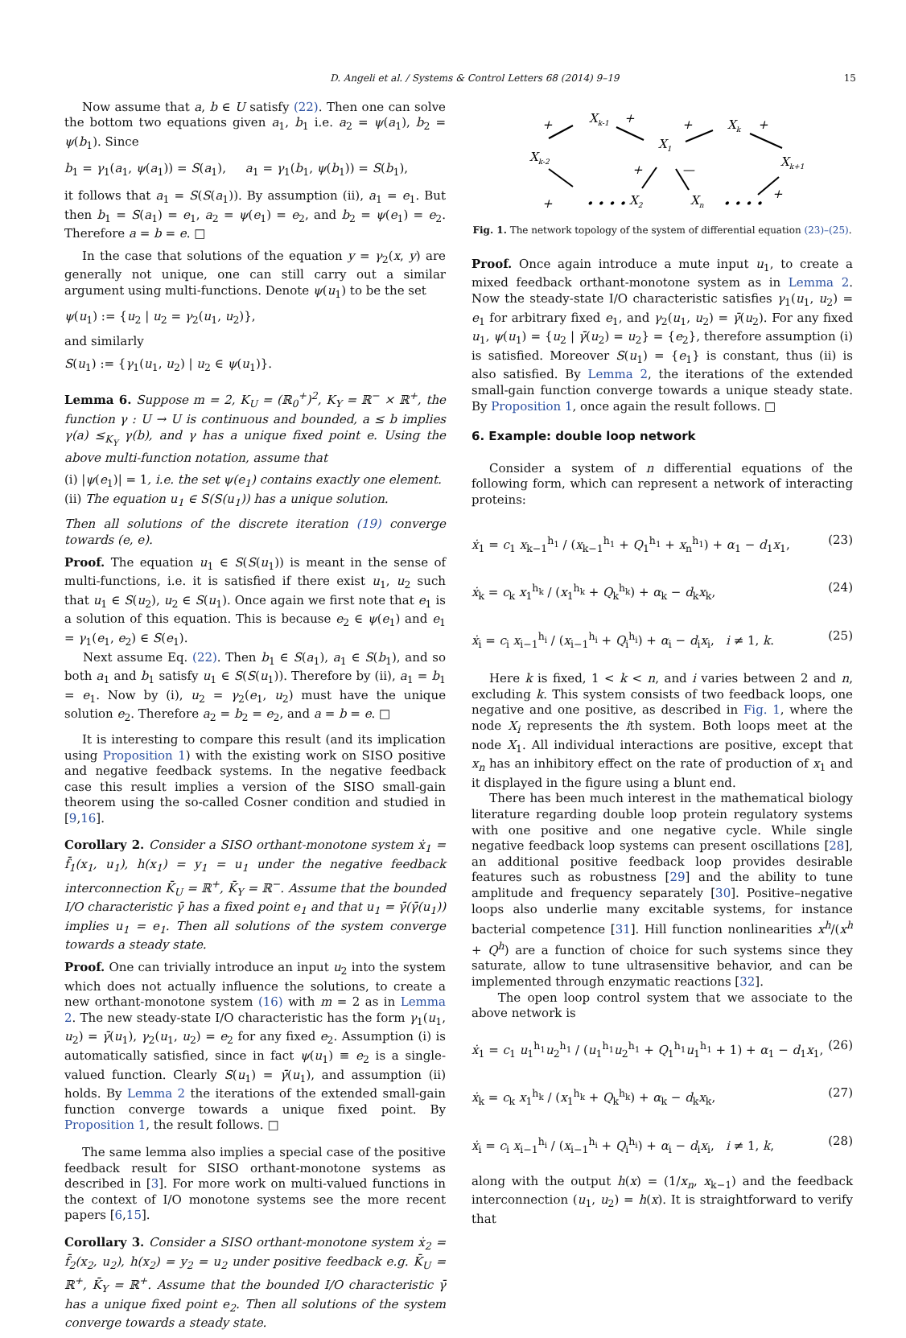D. Angeli et al. / Systems & Control Letters 68 (2014) 9–19 15
Now assume that a, b ∈ U satisfy (22). Then one can solve the bottom two equations given a<sub>1</sub>, b<sub>1</sub> i.e. a<sub>2</sub> = ψ(a<sub>1</sub>), b<sub>2</sub> = ψ(b<sub>1</sub>). Since
b<sub>1</sub> = γ<sub>1</sub>(a<sub>1</sub>, ψ(a<sub>1</sub>)) = S(a<sub>1</sub>), a<sub>1</sub> = γ<sub>1</sub>(b<sub>1</sub>, ψ(b<sub>1</sub>)) = S(b<sub>1</sub>),
it follows that a<sub>1</sub> = S(S(a<sub>1</sub>)). By assumption (ii), a<sub>1</sub> = e<sub>1</sub>. But then b<sub>1</sub> = S(a<sub>1</sub>) = e<sub>1</sub>, a<sub>2</sub> = ψ(e<sub>1</sub>) = e<sub>2</sub>, and b<sub>2</sub> = ψ(e<sub>1</sub>) = e<sub>2</sub>. Therefore a = b = e. □
In the case that solutions of the equation y = γ<sub>2</sub>(x, y) are generally not unique, one can still carry out a similar argument using multi-functions. Denote ψ(u<sub>1</sub>) to be the set
ψ(u<sub>1</sub>) := {u<sub>2</sub> | u<sub>2</sub> = γ<sub>2</sub>(u<sub>1</sub>, u<sub>2</sub>)},
and similarly
S(u<sub>1</sub>) := {γ<sub>1</sub>(u<sub>1</sub>, u<sub>2</sub>) | u<sub>2</sub> ∈ ψ(u<sub>1</sub>)}.
Lemma 6. Suppose m = 2, K<sub>U</sub> = (ℝ<sub>0</sub><sup>+</sup>)<sup>2</sup>, K<sub>Y</sub> = ℝ<sup>−</sup> × ℝ<sup>+</sup>, the function γ : U → U is continuous and bounded, a ≤ b implies γ(a) ≤<sub>K<sub>Y</sub></sub> γ(b), and γ has a unique fixed point e. Using the above multi-function notation, assume that
(i) |ψ(e<sub>1</sub>)| = 1, i.e. the set ψ(e<sub>1</sub>) contains exactly one element.
(ii) The equation u<sub>1</sub> ∈ S(S(u<sub>1</sub>)) has a unique solution.
Then all solutions of the discrete iteration (19) converge towards (e, e).
Proof. The equation u<sub>1</sub> ∈ S(S(u<sub>1</sub>)) is meant in the sense of multi-functions, i.e. it is satisfied if there exist u<sub>1</sub>, u<sub>2</sub> such that u<sub>1</sub> ∈ S(u<sub>2</sub>), u<sub>2</sub> ∈ S(u<sub>1</sub>). Once again we first note that e<sub>1</sub> is a solution of this equation. This is because e<sub>2</sub> ∈ ψ(e<sub>1</sub>) and e<sub>1</sub> = γ<sub>1</sub>(e<sub>1</sub>, e<sub>2</sub>) ∈ S(e<sub>1</sub>).
Next assume Eq. (22). Then b<sub>1</sub> ∈ S(a<sub>1</sub>), a<sub>1</sub> ∈ S(b<sub>1</sub>), and so both a<sub>1</sub> and b<sub>1</sub> satisfy u<sub>1</sub> ∈ S(S(u<sub>1</sub>)). Therefore by (ii), a<sub>1</sub> = b<sub>1</sub> = e<sub>1</sub>. Now by (i), u<sub>2</sub> = γ<sub>2</sub>(e<sub>1</sub>, u<sub>2</sub>) must have the unique solution e<sub>2</sub>. Therefore a<sub>2</sub> = b<sub>2</sub> = e<sub>2</sub>, and a = b = e. □
It is interesting to compare this result (and its implication using Proposition 1) with the existing work on SISO positive and negative feedback systems. In the negative feedback case this result implies a version of the SISO small-gain theorem using the so-called Cosner condition and studied in [9,16].
Corollary 2. Consider a SISO orthant-monotone system ẋ<sub>1</sub> = f̄<sub>1</sub>(x<sub>1</sub>, u<sub>1</sub>), h(x<sub>1</sub>) = y<sub>1</sub> = u<sub>1</sub> under the negative feedback interconnection K̄<sub>U</sub> = ℝ<sup>+</sup>, K̄<sub>Y</sub> = ℝ<sup>−</sup>. Assume that the bounded I/O characteristic γ̄ has a fixed point e<sub>1</sub> and that u<sub>1</sub> = γ̄(γ̄(u<sub>1</sub>)) implies u<sub>1</sub> = e<sub>1</sub>. Then all solutions of the system converge towards a steady state.
Proof. One can trivially introduce an input u<sub>2</sub> into the system which does not actually influence the solutions, to create a new orthant-monotone system (16) with m = 2 as in Lemma 2. The new steady-state I/O characteristic has the form γ<sub>1</sub>(u<sub>1</sub>, u<sub>2</sub>) = γ̄(u<sub>1</sub>), γ<sub>2</sub>(u<sub>1</sub>, u<sub>2</sub>) = e<sub>2</sub> for any fixed e<sub>2</sub>. Assumption (i) is automatically satisfied, since in fact ψ(u<sub>1</sub>) ≡ e<sub>2</sub> is a single-valued function. Clearly S(u<sub>1</sub>) = γ̄(u<sub>1</sub>), and assumption (ii) holds. By Lemma 2 the iterations of the extended small-gain function converge towards a unique fixed point. By Proposition 1, the result follows. □
The same lemma also implies a special case of the positive feedback result for SISO orthant-monotone systems as described in [3]. For more work on multi-valued functions in the context of I/O monotone systems see the more recent papers [6,15].
Corollary 3. Consider a SISO orthant-monotone system ẋ<sub>2</sub> = f̄<sub>2</sub>(x<sub>2</sub>, u<sub>2</sub>), h(x<sub>2</sub>) = y<sub>2</sub> = u<sub>2</sub> under positive feedback e.g. K̄<sub>U</sub> = ℝ<sup>+</sup>, K̄<sub>Y</sub> = ℝ<sup>+</sup>. Assume that the bounded I/O characteristic γ̄ has a unique fixed point e<sub>2</sub>. Then all solutions of the system converge towards a steady state.
+
Xk-1
+
+
Xk
+
X1
Xk-2
Xk+1
+
—
+
• • • •
X2
Xn
• • • •
+
Fig. 1. The network topology of the system of differential equation (23)–(25).
Proof. Once again introduce a mute input u<sub>1</sub>, to create a mixed feedback orthant-monotone system as in Lemma 2. Now the steady-state I/O characteristic satisfies γ<sub>1</sub>(u<sub>1</sub>, u<sub>2</sub>) = e<sub>1</sub> for arbitrary fixed e<sub>1</sub>, and γ<sub>2</sub>(u<sub>1</sub>, u<sub>2</sub>) = γ̄(u<sub>2</sub>). For any fixed u<sub>1</sub>, ψ(u<sub>1</sub>) = {u<sub>2</sub> | γ̄(u<sub>2</sub>) = u<sub>2</sub>} = {e<sub>2</sub>}, therefore assumption (i) is satisfied. Moreover S(u<sub>1</sub>) = {e<sub>1</sub>} is constant, thus (ii) is also satisfied. By Lemma 2, the iterations of the extended small-gain function converge towards a unique steady state. By Proposition 1, once again the result follows. □
6. Example: double loop network
Consider a system of n differential equations of the following form, which can represent a network of interacting proteins:
ẋ<sub>1</sub> = c<sub>1</sub> x<sub>k−1</sub><sup>h<sub>1</sub></sup> / (x<sub>k−1</sub><sup>h<sub>1</sub></sup> + Q<sub>1</sub><sup>h<sub>1</sub></sup> + x<sub>n</sub><sup>h<sub>1</sub></sup>) + α<sub>1</sub> − d<sub>1</sub>x<sub>1</sub>, (23)
ẋ<sub>k</sub> = c<sub>k</sub> x<sub>1</sub><sup>h<sub>k</sub></sup> / (x<sub>1</sub><sup>h<sub>k</sub></sup> + Q<sub>k</sub><sup>h<sub>k</sub></sup>) + α<sub>k</sub> − d<sub>k</sub>x<sub>k</sub>, (24)
ẋ<sub>i</sub> = c<sub>i</sub> x<sub>i−1</sub><sup>h<sub>i</sub></sup> / (x<sub>i−1</sub><sup>h<sub>i</sub></sup> + Q<sub>i</sub><sup>h<sub>i</sub></sup>) + α<sub>i</sub> − d<sub>i</sub>x<sub>i</sub>, i ≠ 1, k. (25)
Here k is fixed, 1 < k < n, and i varies between 2 and n, excluding k. This system consists of two feedback loops, one negative and one positive, as described in Fig. 1, where the node X<sub>i</sub> represents the ith system. Both loops meet at the node X<sub>1</sub>. All individual interactions are positive, except that x<sub>n</sub> has an inhibitory effect on the rate of production of x<sub>1</sub> and it displayed in the figure using a blunt end.
There has been much interest in the mathematical biology literature regarding double loop protein regulatory systems with one positive and one negative cycle. While single negative feedback loop systems can present oscillations [28], an additional positive feedback loop provides desirable features such as robustness [29] and the ability to tune amplitude and frequency separately [30]. Positive–negative loops also underlie many excitable systems, for instance bacterial competence [31]. Hill function nonlinearities x<sup>h</sup>/(x<sup>h</sup> + Q<sup>h</sup>) are a function of choice for such systems since they saturate, allow to tune ultrasensitive behavior, and can be implemented through enzymatic reactions [32].
The open loop control system that we associate to the above network is
ẋ<sub>1</sub> = c<sub>1</sub> u<sub>1</sub><sup>h<sub>1</sub></sup>u<sub>2</sub><sup>h<sub>1</sub></sup> / (u<sub>1</sub><sup>h<sub>1</sub></sup>u<sub>2</sub><sup>h<sub>1</sub></sup> + Q<sub>1</sub><sup>h<sub>1</sub></sup>u<sub>1</sub><sup>h<sub>1</sub></sup> + 1) + α<sub>1</sub> − d<sub>1</sub>x<sub>1</sub>, (26)
ẋ<sub>k</sub> = c<sub>k</sub> x<sub>1</sub><sup>h<sub>k</sub></sup> / (x<sub>1</sub><sup>h<sub>k</sub></sup> + Q<sub>k</sub><sup>h<sub>k</sub></sup>) + α<sub>k</sub> − d<sub>k</sub>x<sub>k</sub>, (27)
ẋ<sub>i</sub> = c<sub>i</sub> x<sub>i−1</sub><sup>h<sub>i</sub></sup> / (x<sub>i−1</sub><sup>h<sub>i</sub></sup> + Q<sub>i</sub><sup>h<sub>i</sub></sup>) + α<sub>i</sub> − d<sub>i</sub>x<sub>i</sub>, i ≠ 1, k, (28)
along with the output h(x) = (1/x<sub>n</sub>, x<sub>k−1</sub>) and the feedback interconnection (u<sub>1</sub>, u<sub>2</sub>) = h(x). It is straightforward to verify that